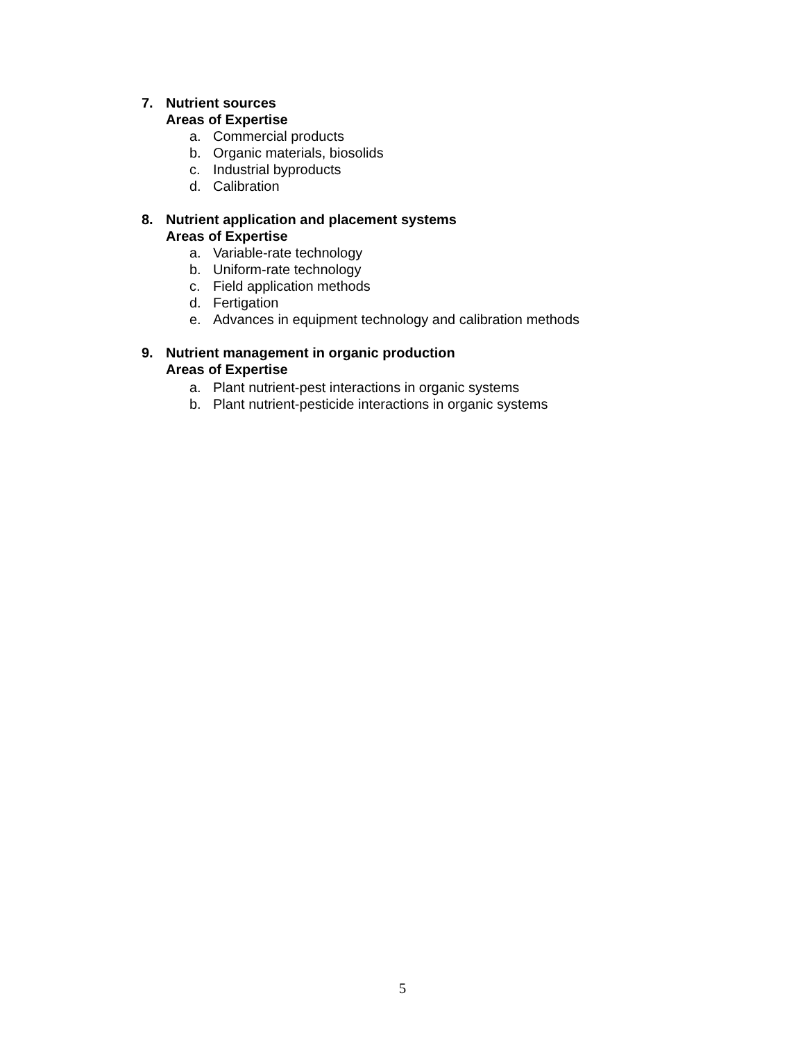7. Nutrient sources
Areas of Expertise
a. Commercial products
b. Organic materials, biosolids
c. Industrial byproducts
d. Calibration
8. Nutrient application and placement systems
Areas of Expertise
a. Variable-rate technology
b. Uniform-rate technology
c. Field application methods
d. Fertigation
e. Advances in equipment technology and calibration methods
9. Nutrient management in organic production
Areas of Expertise
a. Plant nutrient-pest interactions in organic systems
b. Plant nutrient-pesticide interactions in organic systems
5